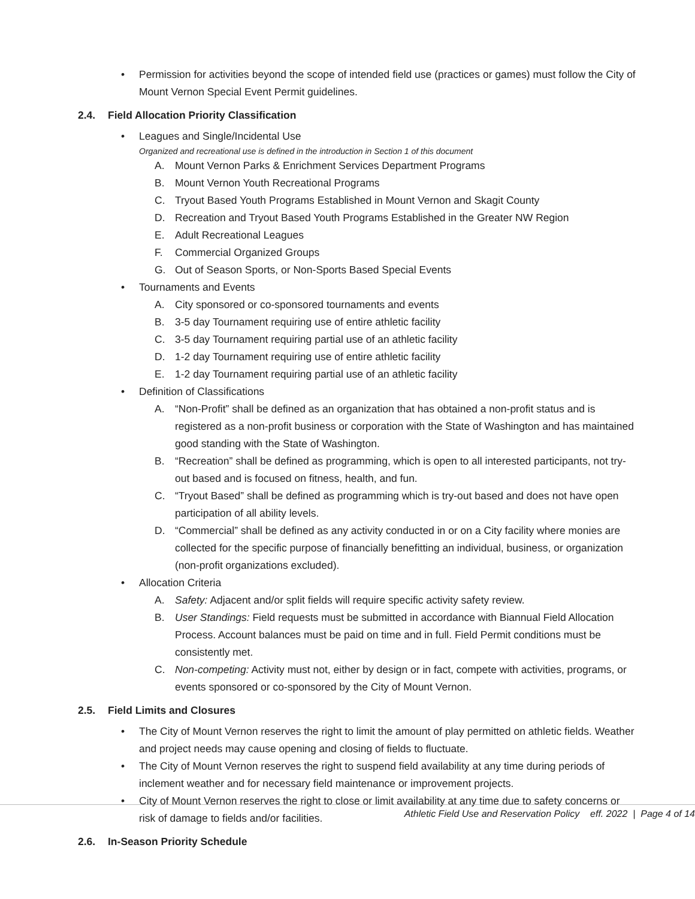• Permission for activities beyond the scope of intended field use (practices or games) must follow the City of Mount Vernon Special Event Permit guidelines.
2.4. Field Allocation Priority Classification
• Leagues and Single/Incidental Use
Organized and recreational use is defined in the introduction in Section 1 of this document
A. Mount Vernon Parks & Enrichment Services Department Programs
B. Mount Vernon Youth Recreational Programs
C. Tryout Based Youth Programs Established in Mount Vernon and Skagit County
D. Recreation and Tryout Based Youth Programs Established in the Greater NW Region
E. Adult Recreational Leagues
F. Commercial Organized Groups
G. Out of Season Sports, or Non-Sports Based Special Events
• Tournaments and Events
A. City sponsored or co-sponsored tournaments and events
B. 3-5 day Tournament requiring use of entire athletic facility
C. 3-5 day Tournament requiring partial use of an athletic facility
D. 1-2 day Tournament requiring use of entire athletic facility
E. 1-2 day Tournament requiring partial use of an athletic facility
• Definition of Classifications
A. “Non-Profit” shall be defined as an organization that has obtained a non-profit status and is registered as a non-profit business or corporation with the State of Washington and has maintained good standing with the State of Washington.
B. “Recreation” shall be defined as programming, which is open to all interested participants, not try-out based and is focused on fitness, health, and fun.
C. “Tryout Based” shall be defined as programming which is try-out based and does not have open participation of all ability levels.
D. “Commercial” shall be defined as any activity conducted in or on a City facility where monies are collected for the specific purpose of financially benefitting an individual, business, or organization (non-profit organizations excluded).
• Allocation Criteria
A. Safety: Adjacent and/or split fields will require specific activity safety review.
B. User Standings: Field requests must be submitted in accordance with Biannual Field Allocation Process. Account balances must be paid on time and in full. Field Permit conditions must be consistently met.
C. Non-competing: Activity must not, either by design or in fact, compete with activities, programs, or events sponsored or co-sponsored by the City of Mount Vernon.
2.5. Field Limits and Closures
• The City of Mount Vernon reserves the right to limit the amount of play permitted on athletic fields. Weather and project needs may cause opening and closing of fields to fluctuate.
• The City of Mount Vernon reserves the right to suspend field availability at any time during periods of inclement weather and for necessary field maintenance or improvement projects.
• City of Mount Vernon reserves the right to close or limit availability at any time due to safety concerns or risk of damage to fields and/or facilities.
2.6. In-Season Priority Schedule
Athletic Field Use and Reservation Policy eff. 2022 | Page 4 of 14